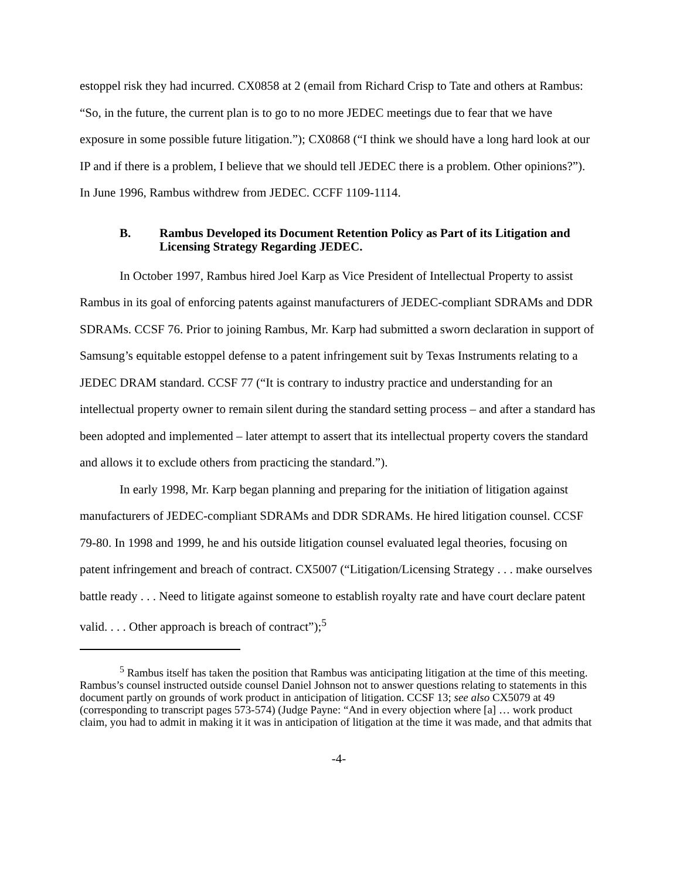estoppel risk they had incurred. CX0858 at 2 (email from Richard Crisp to Tate and others at Rambus: “So, in the future, the current plan is to go to no more JEDEC meetings due to fear that we have exposure in some possible future litigation.”); CX0868 (“I think we should have a long hard look at our IP and if there is a problem, I believe that we should tell JEDEC there is a problem. Other opinions?”). In June 1996, Rambus withdrew from JEDEC. CCFF 1109-1114.
B. Rambus Developed its Document Retention Policy as Part of its Litigation and Licensing Strategy Regarding JEDEC.
In October 1997, Rambus hired Joel Karp as Vice President of Intellectual Property to assist Rambus in its goal of enforcing patents against manufacturers of JEDEC-compliant SDRAMs and DDR SDRAMs. CCSF 76. Prior to joining Rambus, Mr. Karp had submitted a sworn declaration in support of Samsung’s equitable estoppel defense to a patent infringement suit by Texas Instruments relating to a JEDEC DRAM standard. CCSF 77 (“It is contrary to industry practice and understanding for an intellectual property owner to remain silent during the standard setting process – and after a standard has been adopted and implemented – later attempt to assert that its intellectual property covers the standard and allows it to exclude others from practicing the standard.”).
In early 1998, Mr. Karp began planning and preparing for the initiation of litigation against manufacturers of JEDEC-compliant SDRAMs and DDR SDRAMs. He hired litigation counsel. CCSF 79-80. In 1998 and 1999, he and his outside litigation counsel evaluated legal theories, focusing on patent infringement and breach of contract. CX5007 (“Litigation/Licensing Strategy . . . make ourselves battle ready . . . Need to litigate against someone to establish royalty rate and have court declare patent valid. . . . Other approach is breach of contract”);<sup>5</sup>
<sup>5</sup> Rambus itself has taken the position that Rambus was anticipating litigation at the time of this meeting. Rambus’s counsel instructed outside counsel Daniel Johnson not to answer questions relating to statements in this document partly on grounds of work product in anticipation of litigation. CCSF 13; see also CX5079 at 49 (corresponding to transcript pages 573-574) (Judge Payne: “And in every objection where [a] … work product claim, you had to admit in making it it was in anticipation of litigation at the time it was made, and that admits that
-4-